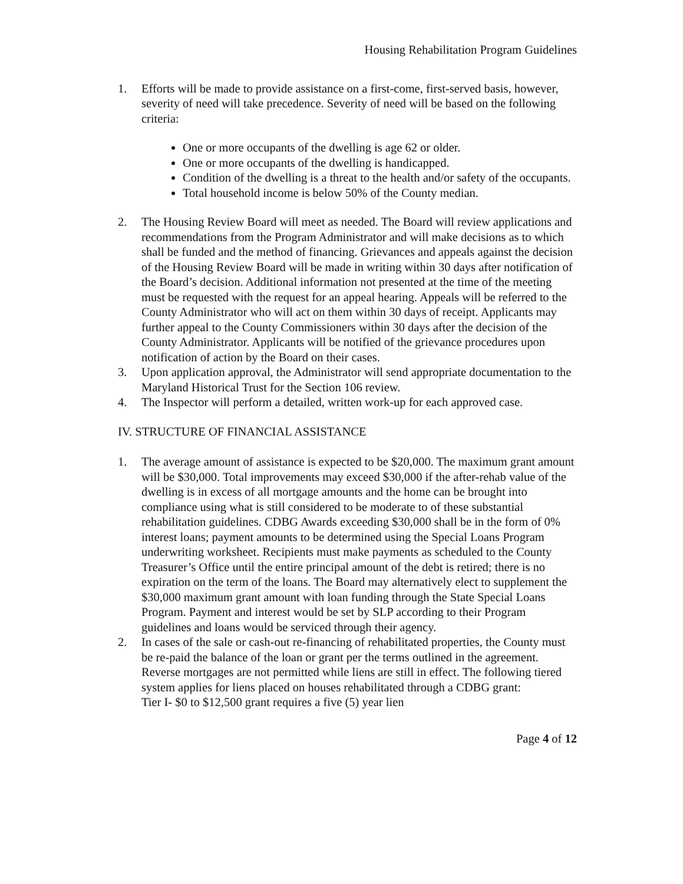Housing Rehabilitation Program Guidelines
1. Efforts will be made to provide assistance on a first-come, first-served basis, however, severity of need will take precedence. Severity of need will be based on the following criteria:
One or more occupants of the dwelling is age 62 or older.
One or more occupants of the dwelling is handicapped.
Condition of the dwelling is a threat to the health and/or safety of the occupants.
Total household income is below 50% of the County median.
2. The Housing Review Board will meet as needed. The Board will review applications and recommendations from the Program Administrator and will make decisions as to which shall be funded and the method of financing. Grievances and appeals against the decision of the Housing Review Board will be made in writing within 30 days after notification of the Board’s decision. Additional information not presented at the time of the meeting must be requested with the request for an appeal hearing. Appeals will be referred to the County Administrator who will act on them within 30 days of receipt. Applicants may further appeal to the County Commissioners within 30 days after the decision of the County Administrator. Applicants will be notified of the grievance procedures upon notification of action by the Board on their cases.
3. Upon application approval, the Administrator will send appropriate documentation to the Maryland Historical Trust for the Section 106 review.
4. The Inspector will perform a detailed, written work-up for each approved case.
IV. STRUCTURE OF FINANCIAL ASSISTANCE
1. The average amount of assistance is expected to be $20,000. The maximum grant amount will be $30,000. Total improvements may exceed $30,000 if the after-rehab value of the dwelling is in excess of all mortgage amounts and the home can be brought into compliance using what is still considered to be moderate to of these substantial rehabilitation guidelines. CDBG Awards exceeding $30,000 shall be in the form of 0% interest loans; payment amounts to be determined using the Special Loans Program underwriting worksheet. Recipients must make payments as scheduled to the County Treasurer’s Office until the entire principal amount of the debt is retired; there is no expiration on the term of the loans. The Board may alternatively elect to supplement the $30,000 maximum grant amount with loan funding through the State Special Loans Program. Payment and interest would be set by SLP according to their Program guidelines and loans would be serviced through their agency.
2. In cases of the sale or cash-out re-financing of rehabilitated properties, the County must be re-paid the balance of the loan or grant per the terms outlined in the agreement. Reverse mortgages are not permitted while liens are still in effect. The following tiered system applies for liens placed on houses rehabilitated through a CDBG grant:
Tier I- $0 to $12,500 grant requires a five (5) year lien
Page 4 of 12